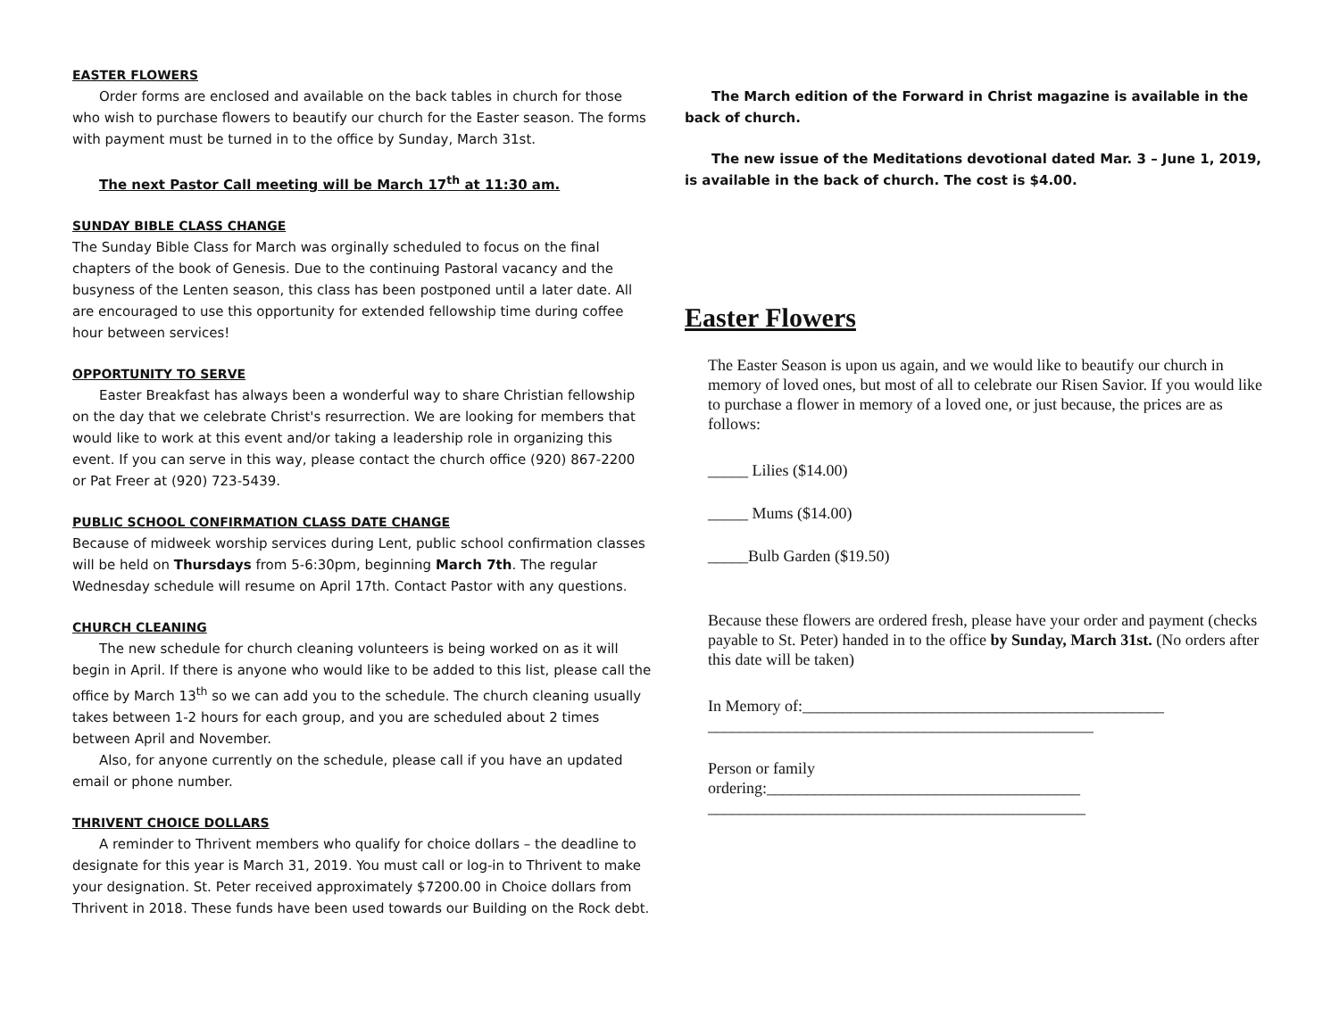EASTER FLOWERS
Order forms are enclosed and available on the back tables in church for those who wish to purchase flowers to beautify our church for the Easter season. The forms with payment must be turned in to the office by Sunday, March 31st.
The next Pastor Call meeting will be March 17<sup>th</sup> at 11:30 am.
SUNDAY BIBLE CLASS CHANGE
The Sunday Bible Class for March was orginally scheduled to focus on the final chapters of the book of Genesis. Due to the continuing Pastoral vacancy and the busyness of the Lenten season, this class has been postponed until a later date. All are encouraged to use this opportunity for extended fellowship time during coffee hour between services!
OPPORTUNITY TO SERVE
Easter Breakfast has always been a wonderful way to share Christian fellowship on the day that we celebrate Christ's resurrection. We are looking for members that would like to work at this event and/or taking a leadership role in organizing this event. If you can serve in this way, please contact the church office (920) 867-2200 or Pat Freer at (920) 723-5439.
PUBLIC SCHOOL CONFIRMATION CLASS DATE CHANGE
Because of midweek worship services during Lent, public school confirmation classes will be held on Thursdays from 5-6:30pm, beginning March 7th. The regular Wednesday schedule will resume on April 17th. Contact Pastor with any questions.
CHURCH CLEANING
The new schedule for church cleaning volunteers is being worked on as it will begin in April. If there is anyone who would like to be added to this list, please call the office by March 13<sup>th</sup> so we can add you to the schedule. The church cleaning usually takes between 1-2 hours for each group, and you are scheduled about 2 times between April and November.
Also, for anyone currently on the schedule, please call if you have an updated email or phone number.
THRIVENT CHOICE DOLLARS
A reminder to Thrivent members who qualify for choice dollars – the deadline to designate for this year is March 31, 2019. You must call or log-in to Thrivent to make your designation. St. Peter received approximately $7200.00 in Choice dollars from Thrivent in 2018. These funds have been used towards our Building on the Rock debt.
The March edition of the Forward in Christ magazine is available in the back of church.
The new issue of the Meditations devotional dated Mar. 3 – June 1, 2019, is available in the back of church. The cost is $4.00.
Easter Flowers
The Easter Season is upon us again, and we would like to beautify our church in memory of loved ones, but most of all to celebrate our Risen Savior. If you would like to purchase a flower in memory of a loved one, or just because, the prices are as follows:
_____ Lilies ($14.00)
_____ Mums ($14.00)
_____Bulb Garden ($19.50)
Because these flowers are ordered fresh, please have your order and payment (checks payable to St. Peter) handed in to the office by Sunday, March 31st. (No orders after this date will be taken)
In Memory of:_____________________________________________
________________________________________________
Person or family
ordering:_______________________________________
_______________________________________________